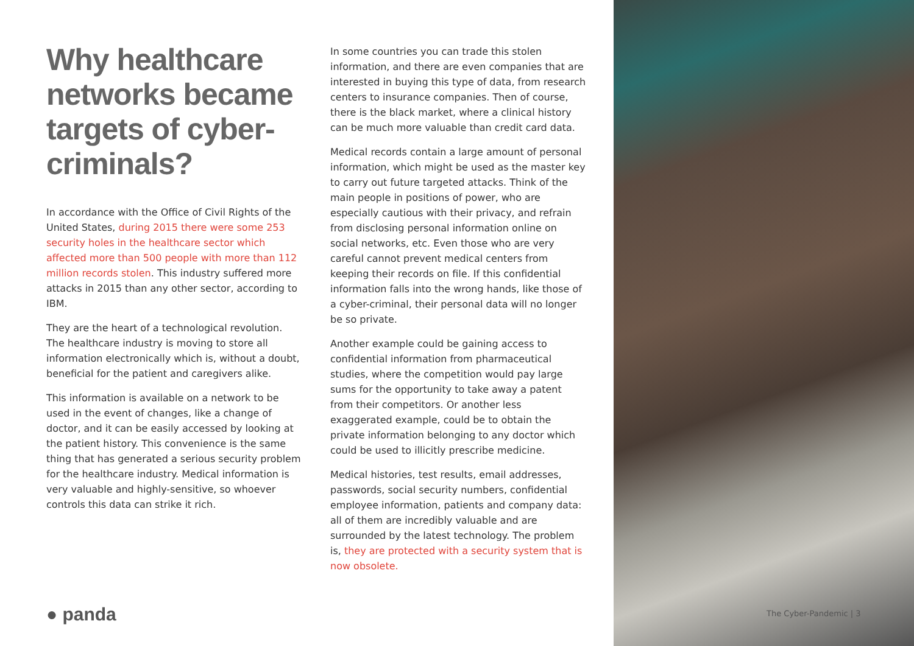Why healthcare networks became targets of cyber-criminals?
In accordance with the Office of Civil Rights of the United States, during 2015 there were some 253 security holes in the healthcare sector which affected more than 500 people with more than 112 million records stolen. This industry suffered more attacks in 2015 than any other sector, according to IBM.
They are the heart of a technological revolution. The healthcare industry is moving to store all information electronically which is, without a doubt, beneficial for the patient and caregivers alike.
This information is available on a network to be used in the event of changes, like a change of doctor, and it can be easily accessed by looking at the patient history. This convenience is the same thing that has generated a serious security problem for the healthcare industry. Medical information is very valuable and highly-sensitive, so whoever controls this data can strike it rich.
In some countries you can trade this stolen information, and there are even companies that are interested in buying this type of data, from research centers to insurance companies. Then of course, there is the black market, where a clinical history can be much more valuable than credit card data.
Medical records contain a large amount of personal information, which might be used as the master key to carry out future targeted attacks. Think of the main people in positions of power, who are especially cautious with their privacy, and refrain from disclosing personal information online on social networks, etc. Even those who are very careful cannot prevent medical centers from keeping their records on file. If this confidential information falls into the wrong hands, like those of a cyber-criminal, their personal data will no longer be so private.
Another example could be gaining access to confidential information from pharmaceutical studies, where the competition would pay large sums for the opportunity to take away a patent from their competitors. Or another less exaggerated example, could be to obtain the private information belonging to any doctor which could be used to illicitly prescribe medicine.
Medical histories, test results, email addresses, passwords, social security numbers, confidential employee information, patients and company data: all of them are incredibly valuable and are surrounded by the latest technology. The problem is, they are protected with a security system that is now obsolete.
● panda The Cyber-Pandemic | 3